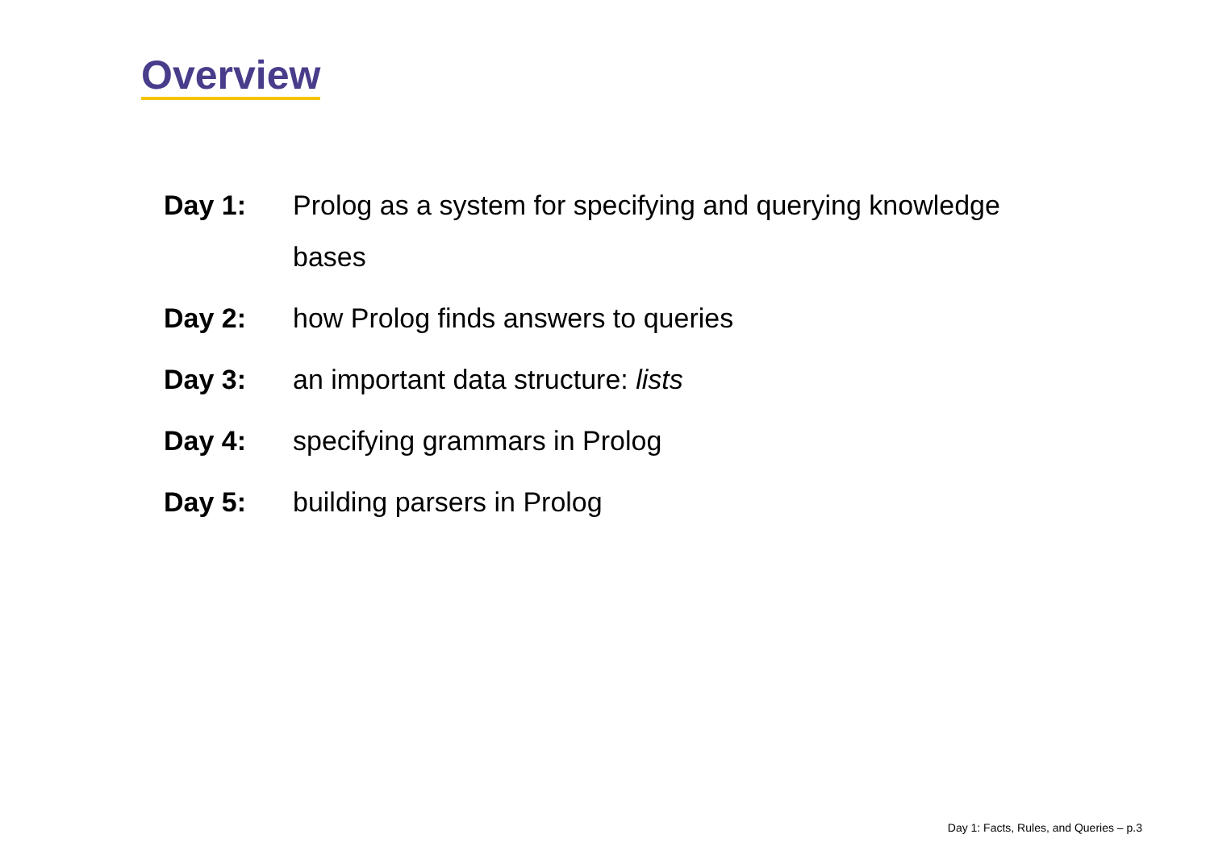Overview
| Day 1: | Prolog as a system for specifying and querying knowledge bases |
| Day 2: | how Prolog finds answers to queries |
| Day 3: | an important data structure: lists |
| Day 4: | specifying grammars in Prolog |
| Day 5: | building parsers in Prolog |
Day 1: Facts, Rules, and Queries – p.3